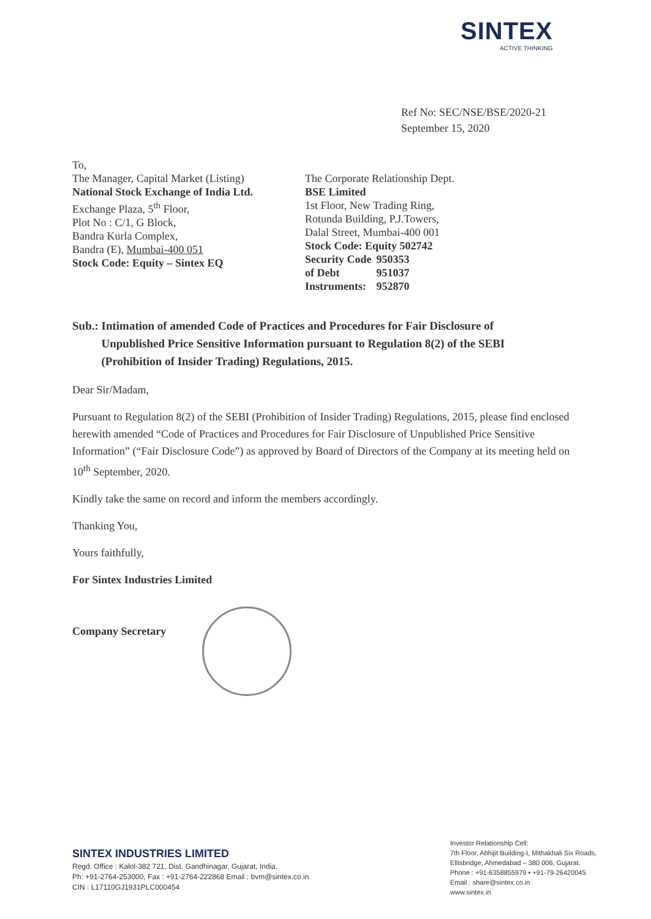SINTEX
ACTIVE THINKING
Ref No: SEC/NSE/BSE/2020-21
September 15, 2020
To,
The Manager, Capital Market (Listing)
National Stock Exchange of India Ltd.
Exchange Plaza, 5<sup>th</sup> Floor,
Plot No : C/1, G Block,
Bandra Kurla Complex,
Bandra (E), Mumbai-400 051
Stock Code: Equity – Sintex EQ
The Corporate Relationship Dept.
BSE Limited
1st Floor, New Trading Ring,
Rotunda Building, P.J.Towers,
Dalal Street, Mumbai-400 001
Stock Code: Equity 502742
| Security Code | 950353 |
| of Debt | 951037 |
| Instruments: | 952870 |
Sub.: Intimation of amended Code of Practices and Procedures for Fair Disclosure of
Unpublished Price Sensitive Information pursuant to Regulation 8(2) of the SEBI
(Prohibition of Insider Trading) Regulations, 2015.
Dear Sir/Madam,
Pursuant to Regulation 8(2) of the SEBI (Prohibition of Insider Trading) Regulations, 2015, please find enclosed herewith amended “Code of Practices and Procedures for Fair Disclosure of Unpublished Price Sensitive Information” (“Fair Disclosure Code”) as approved by Board of Directors of the Company at its meeting held on 10<sup>th</sup> September, 2020.
Kindly take the same on record and inform the members accordingly.
Thanking You,
Yours faithfully,
For Sintex Industries Limited
Company Secretary
SINTEX INDUSTRIES LIMITED
Regd. Office : Kalol-382 721, Dist. Gandhinagar, Gujarat, India.
Ph: +91-2764-253000, Fax : +91-2764-222868 Email : bvm@sintex.co.in
CIN : L17110GJ1931PLC000454
Investor Relationship Cell:
7th Floor, Abhijit Building-I, Mithakhali Six Roads,
Ellisbridge, Ahmedabad – 380 006, Gujarat.
Phone : +91-6358855979 • +91-79-26420045
Email : share@sintex.co.in
www.sintex.in